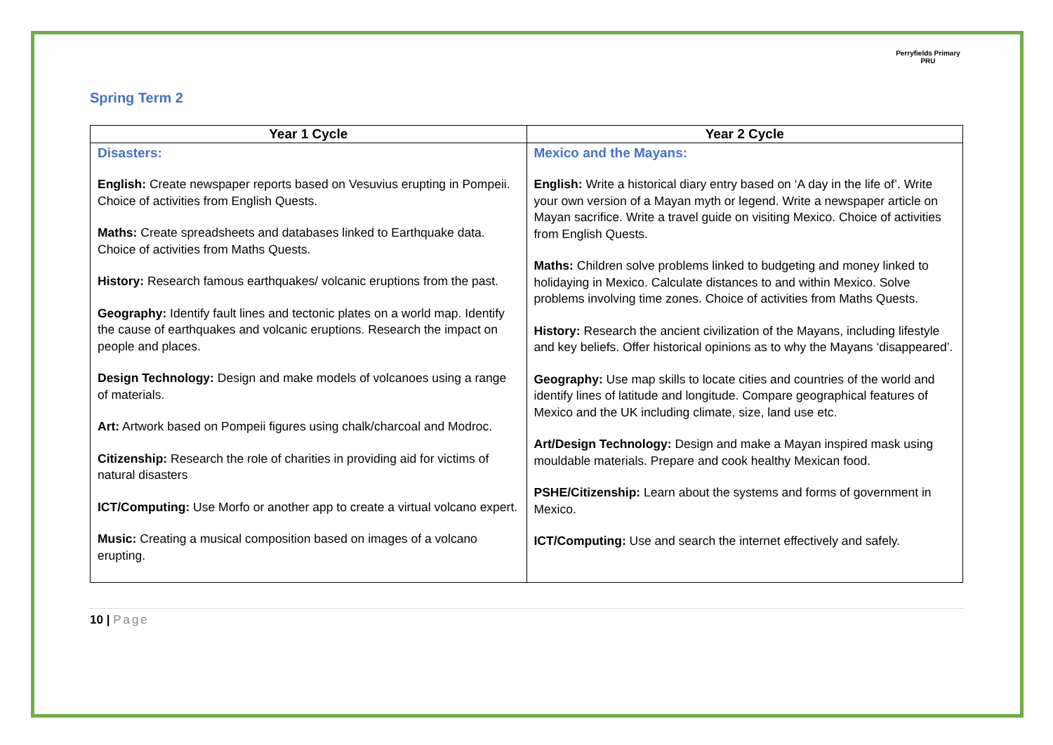Spring Term 2
Perryfields Primary PRU
| Year 1 Cycle | Year 2 Cycle |
| --- | --- |
| Disasters: English: Create newspaper reports based on Vesuvius erupting in Pompeii. Choice of activities from English Quests. Maths: Create spreadsheets and databases linked to Earthquake data. Choice of activities from Maths Quests. History: Research famous earthquakes/ volcanic eruptions from the past. Geography: Identify fault lines and tectonic plates on a world map. Identify the cause of earthquakes and volcanic eruptions. Research the impact on people and places. Design Technology: Design and make models of volcanoes using a range of materials. Art: Artwork based on Pompeii figures using chalk/charcoal and Modroc. Citizenship: Research the role of charities in providing aid for victims of natural disasters ICT/Computing: Use Morfo or another app to create a virtual volcano expert. Music: Creating a musical composition based on images of a volcano erupting. | Mexico and the Mayans: English: Write a historical diary entry based on ‘A day in the life of’. Write your own version of a Mayan myth or legend. Write a newspaper article on Mayan sacrifice. Write a travel guide on visiting Mexico. Choice of activities from English Quests. Maths: Children solve problems linked to budgeting and money linked to holidaying in Mexico. Calculate distances to and within Mexico. Solve problems involving time zones. Choice of activities from Maths Quests. History: Research the ancient civilization of the Mayans, including lifestyle and key beliefs. Offer historical opinions as to why the Mayans ‘disappeared’. Geography: Use map skills to locate cities and countries of the world and identify lines of latitude and longitude. Compare geographical features of Mexico and the UK including climate, size, land use etc. Art/Design Technology: Design and make a Mayan inspired mask using mouldable materials. Prepare and cook healthy Mexican food. PSHE/Citizenship: Learn about the systems and forms of government in Mexico. ICT/Computing: Use and search the internet effectively and safely. |
10 | Page